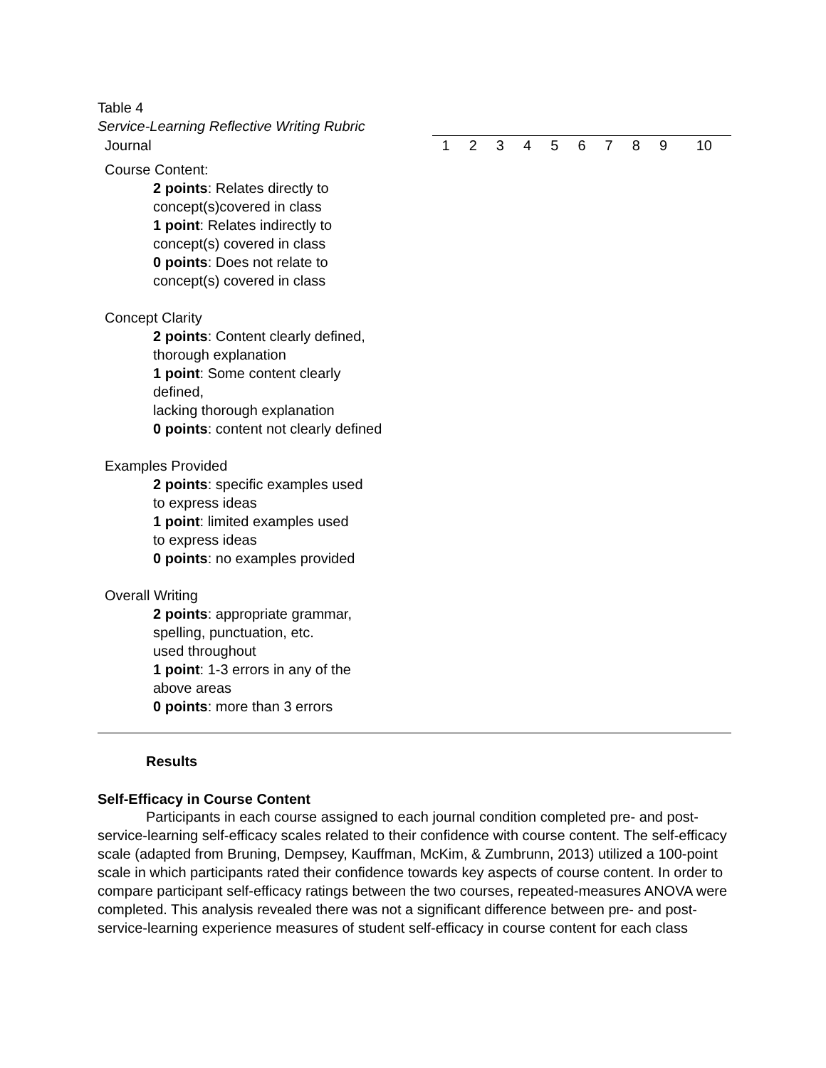Table 4
Service-Learning Reflective Writing Rubric
| Journal | 1 | 2 | 3 | 4 | 5 | 6 | 7 | 8 | 9 | 10 |
| --- | --- | --- | --- | --- | --- | --- | --- | --- | --- | --- |
| Course Content: 2 points : Relates directly to concept(s)covered in class 1 point : Relates indirectly to concept(s) covered in class 0 points : Does not relate to concept(s) covered in class | | | | | | | | | | |
| Concept Clarity 2 points : Content clearly defined, thorough explanation 1 point : Some content clearly defined, lacking thorough explanation 0 points : content not clearly defined | | | | | | | | | | |
| Examples Provided 2 points : specific examples used to express ideas 1 point : limited examples used to express ideas 0 points : no examples provided | | | | | | | | | | |
| Overall Writing 2 points : appropriate grammar, spelling, punctuation, etc. used throughout 1 point : 1-3 errors in any of the above areas 0 points : more than 3 errors | | | | | | | | | | |
Results
Self-Efficacy in Course Content
Participants in each course assigned to each journal condition completed pre- and post-service-learning self-efficacy scales related to their confidence with course content. The self-efficacy scale (adapted from Bruning, Dempsey, Kauffman, McKim, & Zumbrunn, 2013) utilized a 100-point scale in which participants rated their confidence towards key aspects of course content. In order to compare participant self-efficacy ratings between the two courses, repeated-measures ANOVA were completed. This analysis revealed there was not a significant difference between pre- and post-service-learning experience measures of student self-efficacy in course content for each class